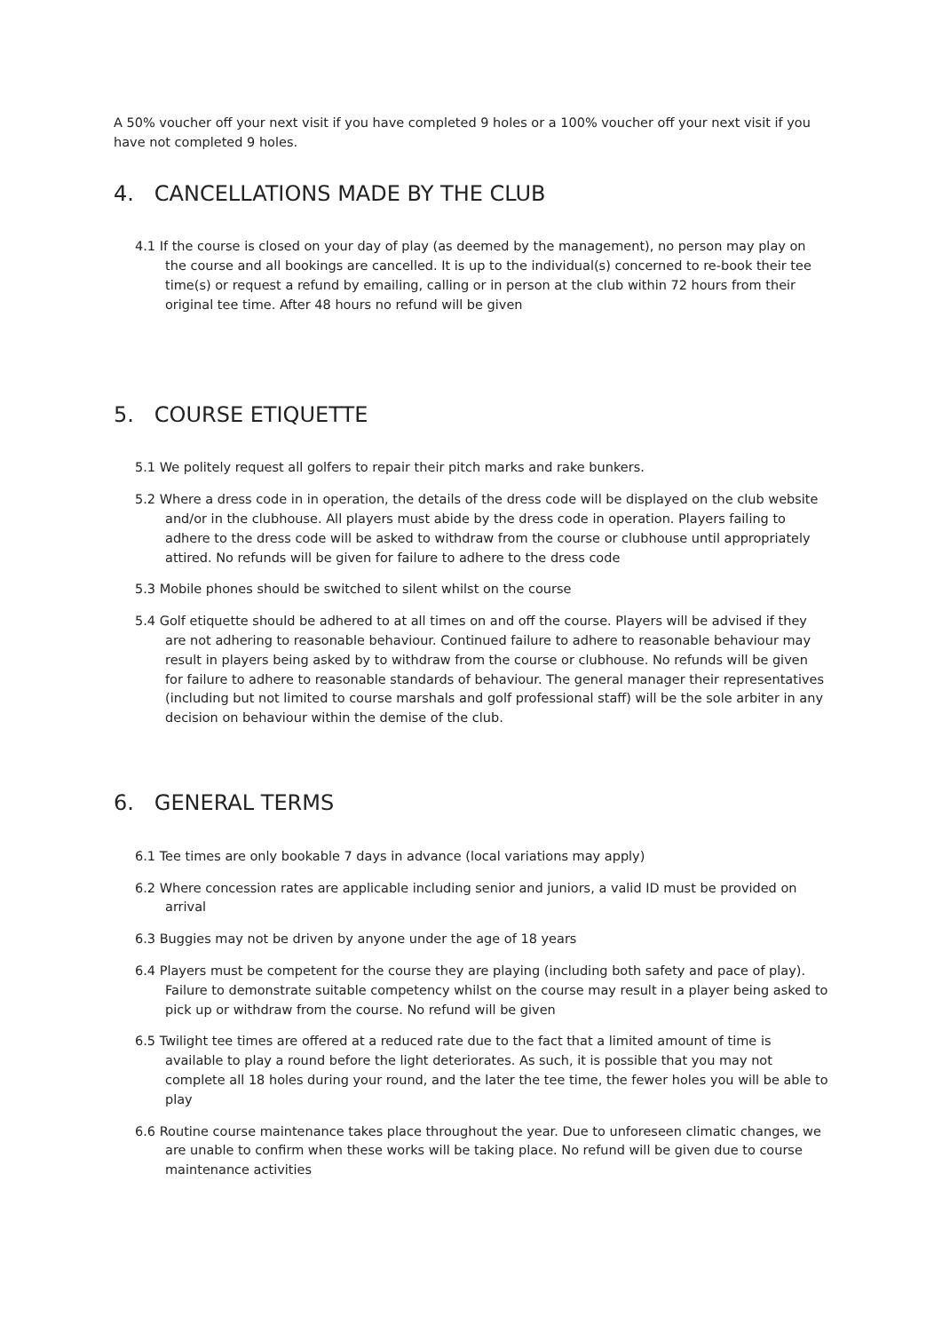A 50% voucher off your next visit if you have completed 9 holes or a 100% voucher off your next visit if you have not completed 9 holes.
4. CANCELLATIONS MADE BY THE CLUB
4.1 If the course is closed on your day of play (as deemed by the management), no person may play on the course and all bookings are cancelled. It is up to the individual(s) concerned to re-book their tee time(s) or request a refund by emailing, calling or in person at the club within 72 hours from their original tee time. After 48 hours no refund will be given
5. COURSE ETIQUETTE
5.1 We politely request all golfers to repair their pitch marks and rake bunkers.
5.2 Where a dress code in in operation, the details of the dress code will be displayed on the club website and/or in the clubhouse. All players must abide by the dress code in operation. Players failing to adhere to the dress code will be asked to withdraw from the course or clubhouse until appropriately attired. No refunds will be given for failure to adhere to the dress code
5.3 Mobile phones should be switched to silent whilst on the course
5.4 Golf etiquette should be adhered to at all times on and off the course. Players will be advised if they are not adhering to reasonable behaviour. Continued failure to adhere to reasonable behaviour may result in players being asked by to withdraw from the course or clubhouse. No refunds will be given for failure to adhere to reasonable standards of behaviour. The general manager their representatives (including but not limited to course marshals and golf professional staff) will be the sole arbiter in any decision on behaviour within the demise of the club.
6. GENERAL TERMS
6.1 Tee times are only bookable 7 days in advance (local variations may apply)
6.2 Where concession rates are applicable including senior and juniors, a valid ID must be provided on arrival
6.3 Buggies may not be driven by anyone under the age of 18 years
6.4 Players must be competent for the course they are playing (including both safety and pace of play). Failure to demonstrate suitable competency whilst on the course may result in a player being asked to pick up or withdraw from the course. No refund will be given
6.5 Twilight tee times are offered at a reduced rate due to the fact that a limited amount of time is available to play a round before the light deteriorates. As such, it is possible that you may not complete all 18 holes during your round, and the later the tee time, the fewer holes you will be able to play
6.6 Routine course maintenance takes place throughout the year. Due to unforeseen climatic changes, we are unable to confirm when these works will be taking place. No refund will be given due to course maintenance activities